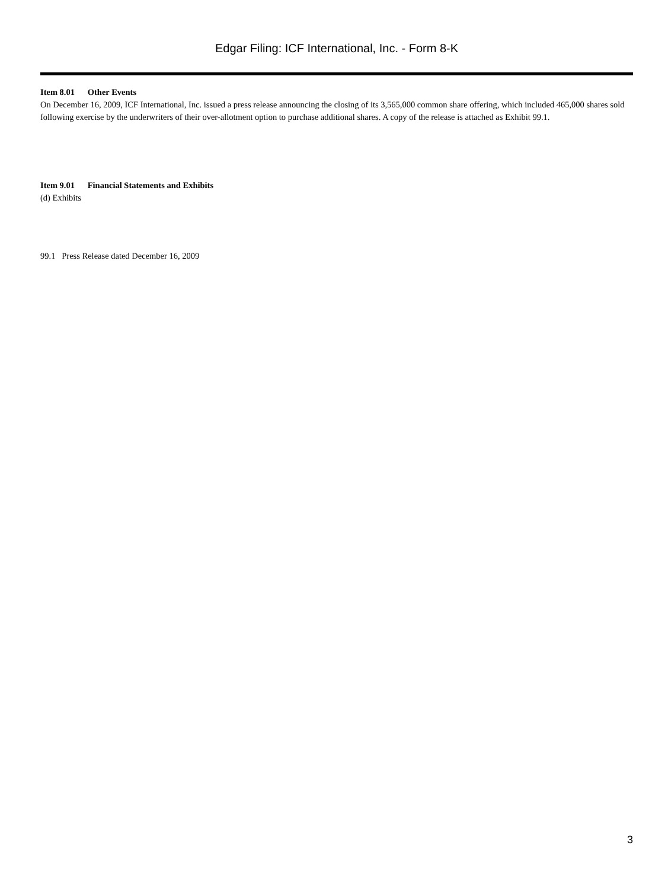Edgar Filing: ICF International, Inc. - Form 8-K
Item 8.01 Other Events
On December 16, 2009, ICF International, Inc. issued a press release announcing the closing of its 3,565,000 common share offering, which included 465,000 shares sold following exercise by the underwriters of their over-allotment option to purchase additional shares. A copy of the release is attached as Exhibit 99.1.
Item 9.01 Financial Statements and Exhibits
(d) Exhibits
99.1 Press Release dated December 16, 2009
3